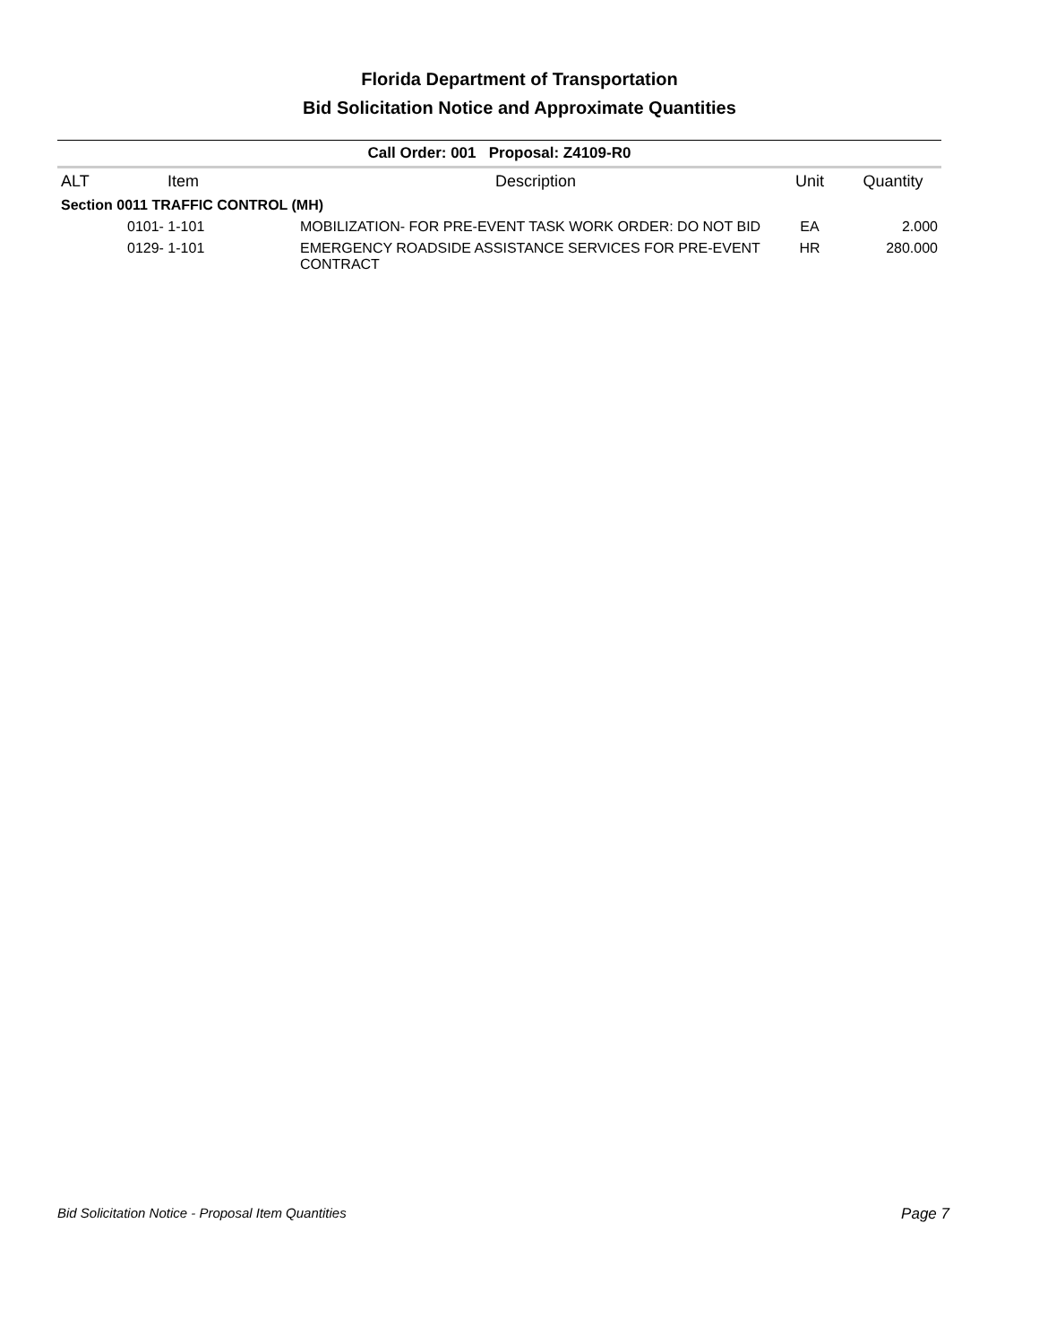Florida Department of Transportation
Bid Solicitation Notice and Approximate Quantities
| Call Order: 001 Proposal: Z4109-R0 | | | | |
| --- | --- | --- | --- | --- |
| ALT | Item | Description | Unit | Quantity |
| Section 0011 TRAFFIC CONTROL (MH) | | | | |
| | 0101- 1-101 | MOBILIZATION- FOR PRE-EVENT TASK WORK ORDER: DO NOT BID | EA | 2.000 |
| | 0129- 1-101 | EMERGENCY ROADSIDE ASSISTANCE SERVICES FOR PRE-EVENT CONTRACT | HR | 280.000 |
Bid Solicitation Notice - Proposal Item Quantities Page 7